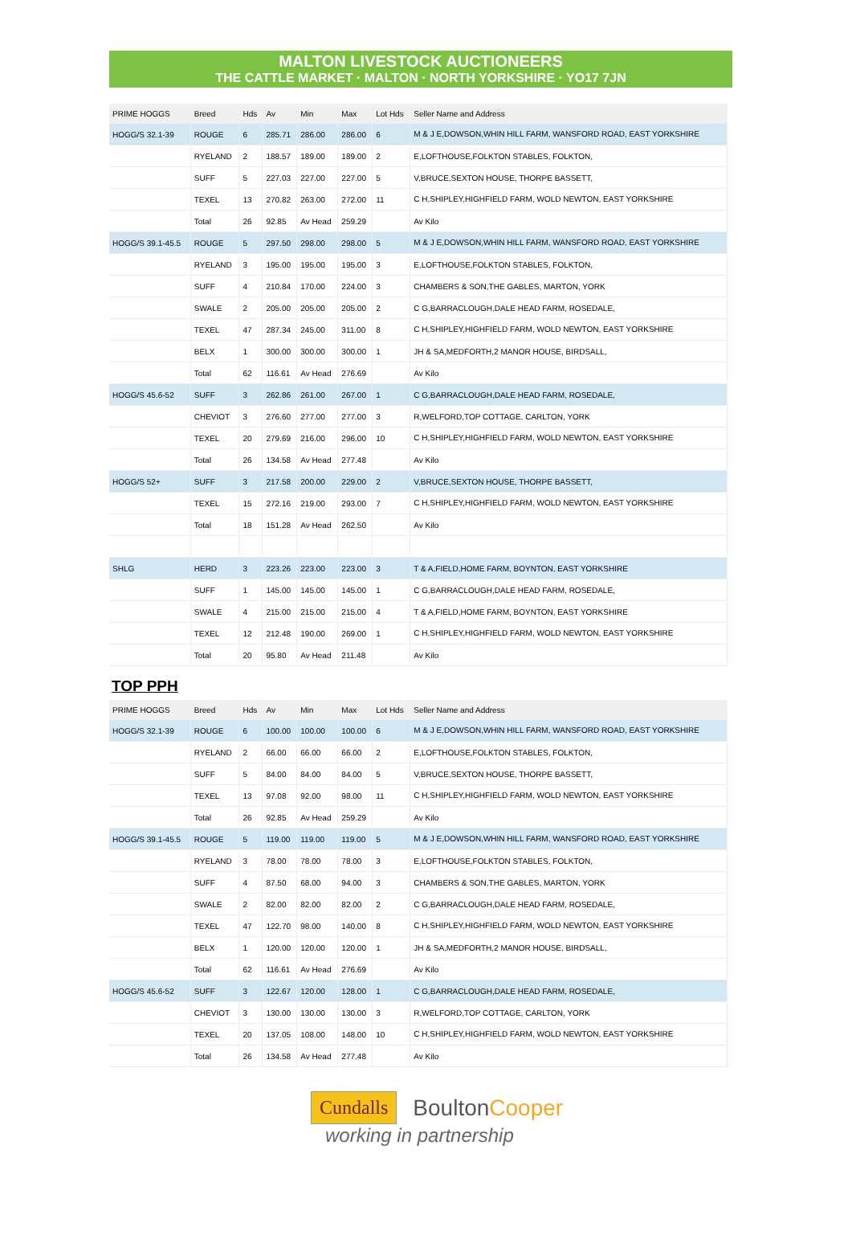MALTON LIVESTOCK AUCTIONEERS
THE CATTLE MARKET · MALTON · NORTH YORKSHIRE · YO17 7JN
| PRIME HOGGS | Breed | Hds | Av | Min | Max | Lot Hds | Seller Name and Address |
| --- | --- | --- | --- | --- | --- | --- | --- |
| HOGG/S 32.1-39 | ROUGE | 6 | 285.71 | 286.00 | 286.00 | 6 | M & J E,DOWSON,WHIN HILL FARM, WANSFORD ROAD, EAST YORKSHIRE |
| | RYELAND | 2 | 188.57 | 189.00 | 189.00 | 2 | E,LOFTHOUSE,FOLKTON STABLES, FOLKTON, |
| | SUFF | 5 | 227.03 | 227.00 | 227.00 | 5 | V,BRUCE,SEXTON HOUSE, THORPE BASSETT, |
| | TEXEL | 13 | 270.82 | 263.00 | 272.00 | 11 | C H,SHIPLEY,HIGHFIELD FARM, WOLD NEWTON, EAST YORKSHIRE |
| | Total | 26 | 92.85 | Av Head | 259.29 | | Av Kilo |
| HOGG/S 39.1-45.5 | ROUGE | 5 | 297.50 | 298.00 | 298.00 | 5 | M & J E,DOWSON,WHIN HILL FARM, WANSFORD ROAD, EAST YORKSHIRE |
| | RYELAND | 3 | 195.00 | 195.00 | 195.00 | 3 | E,LOFTHOUSE,FOLKTON STABLES, FOLKTON, |
| | SUFF | 4 | 210.84 | 170.00 | 224.00 | 3 | CHAMBERS & SON,THE GABLES, MARTON, YORK |
| | SWALE | 2 | 205.00 | 205.00 | 205.00 | 2 | C G,BARRACLOUGH,DALE HEAD FARM, ROSEDALE, |
| | TEXEL | 47 | 287.34 | 245.00 | 311.00 | 8 | C H,SHIPLEY,HIGHFIELD FARM, WOLD NEWTON, EAST YORKSHIRE |
| | BELX | 1 | 300.00 | 300.00 | 300.00 | 1 | JH & SA,MEDFORTH,2 MANOR HOUSE, BIRDSALL, |
| | Total | 62 | 116.61 | Av Head | 276.69 | | Av Kilo |
| HOGG/S 45.6-52 | SUFF | 3 | 262.86 | 261.00 | 267.00 | 1 | C G,BARRACLOUGH,DALE HEAD FARM, ROSEDALE, |
| | CHEVIOT | 3 | 276.60 | 277.00 | 277.00 | 3 | R,WELFORD,TOP COTTAGE, CARLTON, YORK |
| | TEXEL | 20 | 279.69 | 216.00 | 296.00 | 10 | C H,SHIPLEY,HIGHFIELD FARM, WOLD NEWTON, EAST YORKSHIRE |
| | Total | 26 | 134.58 | Av Head | 277.48 | | Av Kilo |
| HOGG/S 52+ | SUFF | 3 | 217.58 | 200.00 | 229.00 | 2 | V,BRUCE,SEXTON HOUSE, THORPE BASSETT, |
| | TEXEL | 15 | 272.16 | 219.00 | 293.00 | 7 | C H,SHIPLEY,HIGHFIELD FARM, WOLD NEWTON, EAST YORKSHIRE |
| | Total | 18 | 151.28 | Av Head | 262.50 | | Av Kilo |
| SHLG | HERD | 3 | 223.26 | 223.00 | 223.00 | 3 | T & A,FIELD,HOME FARM, BOYNTON, EAST YORKSHIRE |
| | SUFF | 1 | 145.00 | 145.00 | 145.00 | 1 | C G,BARRACLOUGH,DALE HEAD FARM, ROSEDALE, |
| | SWALE | 4 | 215.00 | 215.00 | 215.00 | 4 | T & A,FIELD,HOME FARM, BOYNTON, EAST YORKSHIRE |
| | TEXEL | 12 | 212.48 | 190.00 | 269.00 | 1 | C H,SHIPLEY,HIGHFIELD FARM, WOLD NEWTON, EAST YORKSHIRE |
| | Total | 20 | 95.80 | Av Head | 211.48 | | Av Kilo |
TOP PPH
| PRIME HOGGS | Breed | Hds | Av | Min | Max | Lot Hds | Seller Name and Address |
| --- | --- | --- | --- | --- | --- | --- | --- |
| HOGG/S 32.1-39 | ROUGE | 6 | 100.00 | 100.00 | 100.00 | 6 | M & J E,DOWSON,WHIN HILL FARM, WANSFORD ROAD, EAST YORKSHIRE |
| | RYELAND | 2 | 66.00 | 66.00 | 66.00 | 2 | E,LOFTHOUSE,FOLKTON STABLES, FOLKTON, |
| | SUFF | 5 | 84.00 | 84.00 | 84.00 | 5 | V,BRUCE,SEXTON HOUSE, THORPE BASSETT, |
| | TEXEL | 13 | 97.08 | 92.00 | 98.00 | 11 | C H,SHIPLEY,HIGHFIELD FARM, WOLD NEWTON, EAST YORKSHIRE |
| | Total | 26 | 92.85 | Av Head | 259.29 | | Av Kilo |
| HOGG/S 39.1-45.5 | ROUGE | 5 | 119.00 | 119.00 | 119.00 | 5 | M & J E,DOWSON,WHIN HILL FARM, WANSFORD ROAD, EAST YORKSHIRE |
| | RYELAND | 3 | 78.00 | 78.00 | 78.00 | 3 | E,LOFTHOUSE,FOLKTON STABLES, FOLKTON, |
| | SUFF | 4 | 87.50 | 68.00 | 94.00 | 3 | CHAMBERS & SON,THE GABLES, MARTON, YORK |
| | SWALE | 2 | 82.00 | 82.00 | 82.00 | 2 | C G,BARRACLOUGH,DALE HEAD FARM, ROSEDALE, |
| | TEXEL | 47 | 122.70 | 98.00 | 140.00 | 8 | C H,SHIPLEY,HIGHFIELD FARM, WOLD NEWTON, EAST YORKSHIRE |
| | BELX | 1 | 120.00 | 120.00 | 120.00 | 1 | JH & SA,MEDFORTH,2 MANOR HOUSE, BIRDSALL, |
| | Total | 62 | 116.61 | Av Head | 276.69 | | Av Kilo |
| HOGG/S 45.6-52 | SUFF | 3 | 122.67 | 120.00 | 128.00 | 1 | C G,BARRACLOUGH,DALE HEAD FARM, ROSEDALE, |
| | CHEVIOT | 3 | 130.00 | 130.00 | 130.00 | 3 | R,WELFORD,TOP COTTAGE, CARLTON, YORK |
| | TEXEL | 20 | 137.05 | 108.00 | 148.00 | 10 | C H,SHIPLEY,HIGHFIELD FARM, WOLD NEWTON, EAST YORKSHIRE |
| | Total | 26 | 134.58 | Av Head | 277.48 | | Av Kilo |
Cundalls
BoultonCooper
working in partnership